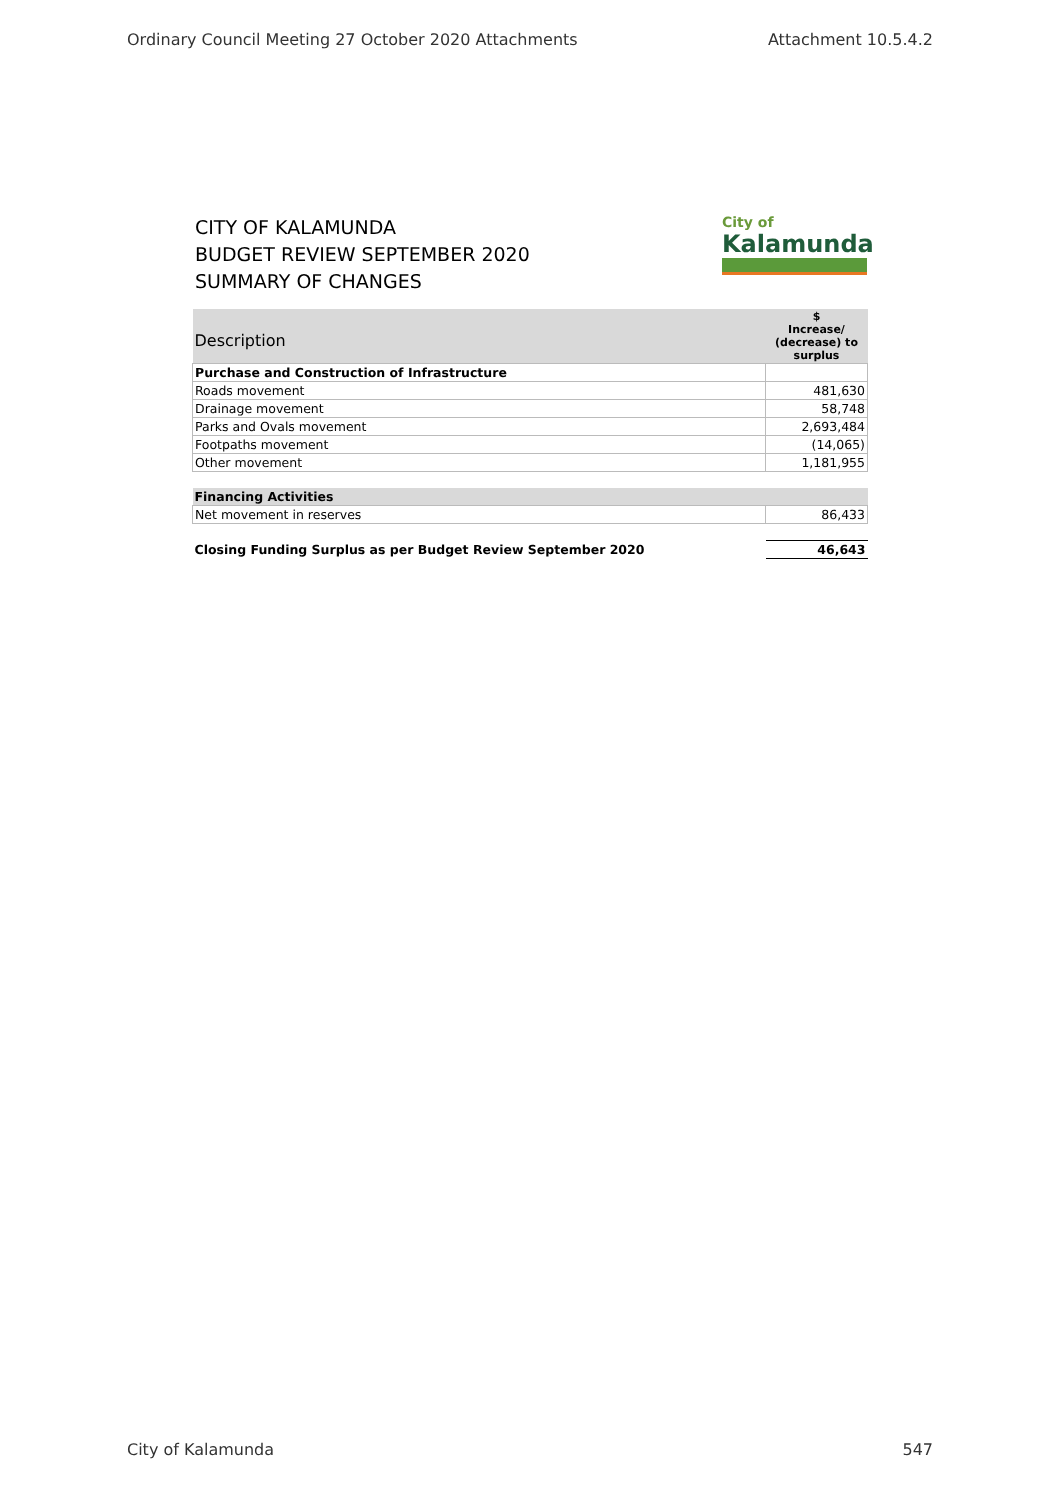Ordinary Council Meeting 27 October 2020 Attachments Attachment 10.5.4.2
CITY OF KALAMUNDA
BUDGET REVIEW SEPTEMBER 2020
SUMMARY OF CHANGES
City of
Kalamunda
| Description | $ Increase/ (decrease) to surplus |
| --- | --- |
| Purchase and Construction of Infrastructure | |
| Roads movement | 481,630 |
| Drainage movement | 58,748 |
| Parks and Ovals movement | 2,693,484 |
| Footpaths movement | (14,065) |
| Other movement | 1,181,955 |
| Financing Activities | |
| Net movement in reserves | 86,433 |
| Closing Funding Surplus as per Budget Review September 2020 | 46,643 |
City of Kalamunda 547